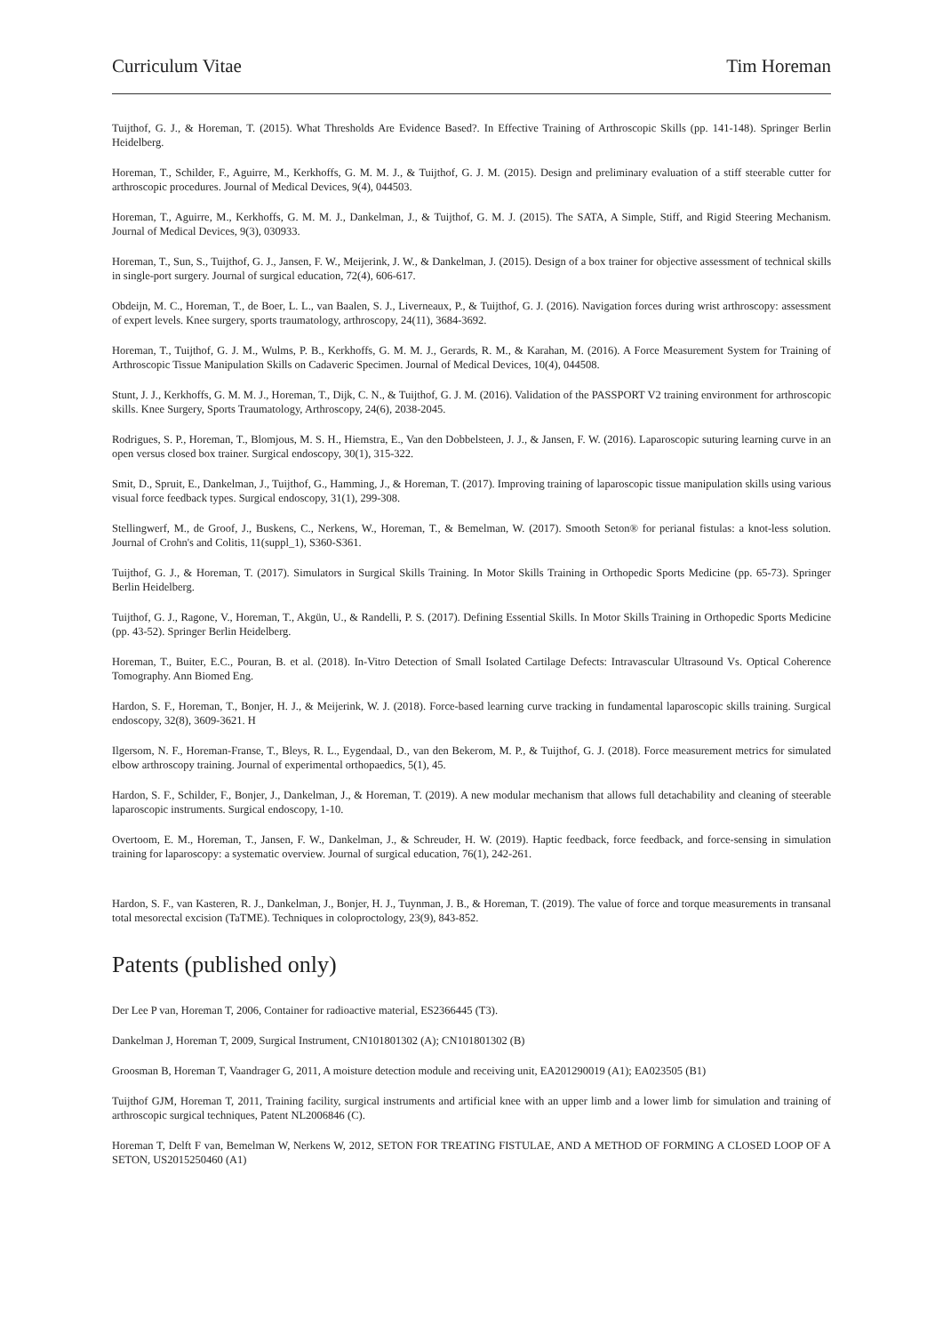Curriculum Vitae Tim Horeman
Tuijthof, G. J., & Horeman, T. (2015). What Thresholds Are Evidence Based?. In Effective Training of Arthroscopic Skills (pp. 141-148). Springer Berlin Heidelberg.
Horeman, T., Schilder, F., Aguirre, M., Kerkhoffs, G. M. M. J., & Tuijthof, G. J. M. (2015). Design and preliminary evaluation of a stiff steerable cutter for arthroscopic procedures. Journal of Medical Devices, 9(4), 044503.
Horeman, T., Aguirre, M., Kerkhoffs, G. M. M. J., Dankelman, J., & Tuijthof, G. M. J. (2015). The SATA, A Simple, Stiff, and Rigid Steering Mechanism. Journal of Medical Devices, 9(3), 030933.
Horeman, T., Sun, S., Tuijthof, G. J., Jansen, F. W., Meijerink, J. W., & Dankelman, J. (2015). Design of a box trainer for objective assessment of technical skills in single-port surgery. Journal of surgical education, 72(4), 606-617.
Obdeijn, M. C., Horeman, T., de Boer, L. L., van Baalen, S. J., Liverneaux, P., & Tuijthof, G. J. (2016). Navigation forces during wrist arthroscopy: assessment of expert levels. Knee surgery, sports traumatology, arthroscopy, 24(11), 3684-3692.
Horeman, T., Tuijthof, G. J. M., Wulms, P. B., Kerkhoffs, G. M. M. J., Gerards, R. M., & Karahan, M. (2016). A Force Measurement System for Training of Arthroscopic Tissue Manipulation Skills on Cadaveric Specimen. Journal of Medical Devices, 10(4), 044508.
Stunt, J. J., Kerkhoffs, G. M. M. J., Horeman, T., Dijk, C. N., & Tuijthof, G. J. M. (2016). Validation of the PASSPORT V2 training environment for arthroscopic skills. Knee Surgery, Sports Traumatology, Arthroscopy, 24(6), 2038-2045.
Rodrigues, S. P., Horeman, T., Blomjous, M. S. H., Hiemstra, E., Van den Dobbelsteen, J. J., & Jansen, F. W. (2016). Laparoscopic suturing learning curve in an open versus closed box trainer. Surgical endoscopy, 30(1), 315-322.
Smit, D., Spruit, E., Dankelman, J., Tuijthof, G., Hamming, J., & Horeman, T. (2017). Improving training of laparoscopic tissue manipulation skills using various visual force feedback types. Surgical endoscopy, 31(1), 299-308.
Stellingwerf, M., de Groof, J., Buskens, C., Nerkens, W., Horeman, T., & Bemelman, W. (2017). Smooth Seton® for perianal fistulas: a knot-less solution. Journal of Crohn's and Colitis, 11(suppl_1), S360-S361.
Tuijthof, G. J., & Horeman, T. (2017). Simulators in Surgical Skills Training. In Motor Skills Training in Orthopedic Sports Medicine (pp. 65-73). Springer Berlin Heidelberg.
Tuijthof, G. J., Ragone, V., Horeman, T., Akgün, U., & Randelli, P. S. (2017). Defining Essential Skills. In Motor Skills Training in Orthopedic Sports Medicine (pp. 43-52). Springer Berlin Heidelberg.
Horeman, T., Buiter, E.C., Pouran, B. et al. (2018). In-Vitro Detection of Small Isolated Cartilage Defects: Intravascular Ultrasound Vs. Optical Coherence Tomography. Ann Biomed Eng.
Hardon, S. F., Horeman, T., Bonjer, H. J., & Meijerink, W. J. (2018). Force-based learning curve tracking in fundamental laparoscopic skills training. Surgical endoscopy, 32(8), 3609-3621. H
Ilgersom, N. F., Horeman-Franse, T., Bleys, R. L., Eygendaal, D., van den Bekerom, M. P., & Tuijthof, G. J. (2018). Force measurement metrics for simulated elbow arthroscopy training. Journal of experimental orthopaedics, 5(1), 45.
Hardon, S. F., Schilder, F., Bonjer, J., Dankelman, J., & Horeman, T. (2019). A new modular mechanism that allows full detachability and cleaning of steerable laparoscopic instruments. Surgical endoscopy, 1-10.
Overtoom, E. M., Horeman, T., Jansen, F. W., Dankelman, J., & Schreuder, H. W. (2019). Haptic feedback, force feedback, and force-sensing in simulation training for laparoscopy: a systematic overview. Journal of surgical education, 76(1), 242-261.
Hardon, S. F., van Kasteren, R. J., Dankelman, J., Bonjer, H. J., Tuynman, J. B., & Horeman, T. (2019). The value of force and torque measurements in transanal total mesorectal excision (TaTME). Techniques in coloproctology, 23(9), 843-852.
Patents (published only)
Der Lee P van, Horeman T, 2006, Container for radioactive material, ES2366445 (T3).
Dankelman J, Horeman T, 2009, Surgical Instrument, CN101801302 (A); CN101801302 (B)
Groosman B, Horeman T, Vaandrager G, 2011, A moisture detection module and receiving unit, EA201290019 (A1); EA023505 (B1)
Tuijthof GJM, Horeman T, 2011, Training facility, surgical instruments and artificial knee with an upper limb and a lower limb for simulation and training of arthroscopic surgical techniques, Patent NL2006846 (C).
Horeman T, Delft F van, Bemelman W, Nerkens W, 2012, SETON FOR TREATING FISTULAE, AND A METHOD OF FORMING A CLOSED LOOP OF A SETON, US2015250460 (A1)